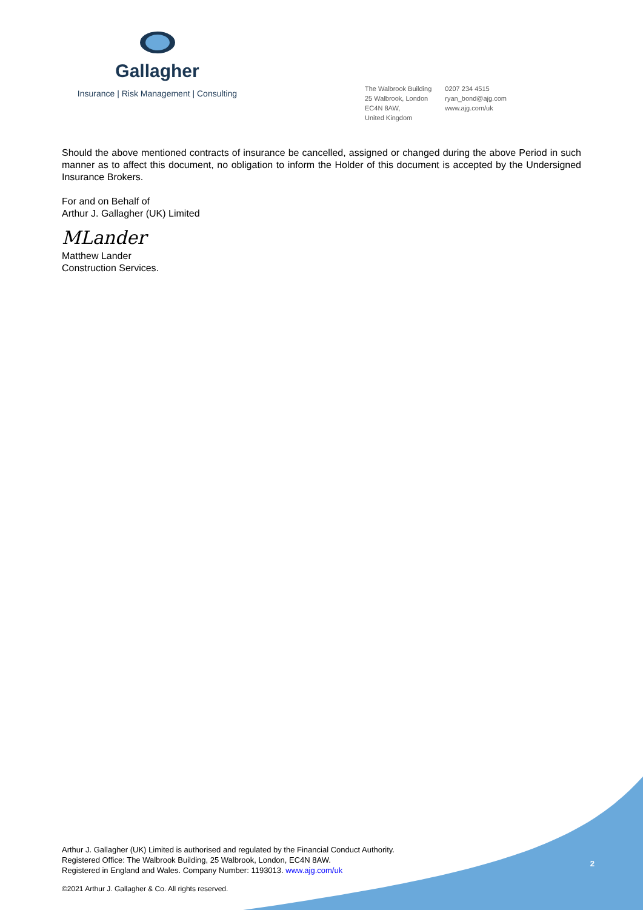Gallagher
Insurance | Risk Management | Consulting
The Walbrook Building
25 Walbrook, London
EC4N 8AW,
United Kingdom
0207 234 4515
ryan_bond@ajg.com
www.ajg.com/uk
Should the above mentioned contracts of insurance be cancelled, assigned or changed during the above Period in such manner as to affect this document, no obligation to inform the Holder of this document is accepted by the Undersigned Insurance Brokers.
For and on Behalf of
Arthur J. Gallagher (UK) Limited
MLander
Matthew Lander
Construction Services.
Arthur J. Gallagher (UK) Limited is authorised and regulated by the Financial Conduct Authority.
Registered Office: The Walbrook Building, 25 Walbrook, London, EC4N 8AW.
Registered in England and Wales. Company Number: 1193013. www.ajg.com/uk
2
©2021 Arthur J. Gallagher & Co. All rights reserved.